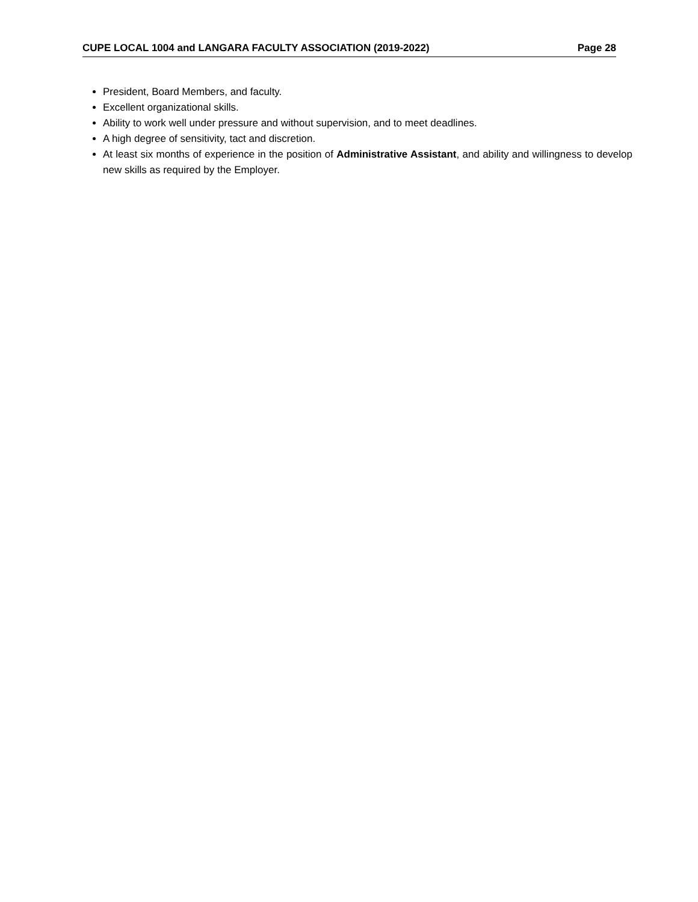CUPE LOCAL 1004 and LANGARA FACULTY ASSOCIATION (2019-2022) Page 28
President, Board Members, and faculty.
Excellent organizational skills.
Ability to work well under pressure and without supervision, and to meet deadlines.
A high degree of sensitivity, tact and discretion.
At least six months of experience in the position of Administrative Assistant, and ability and willingness to develop new skills as required by the Employer.